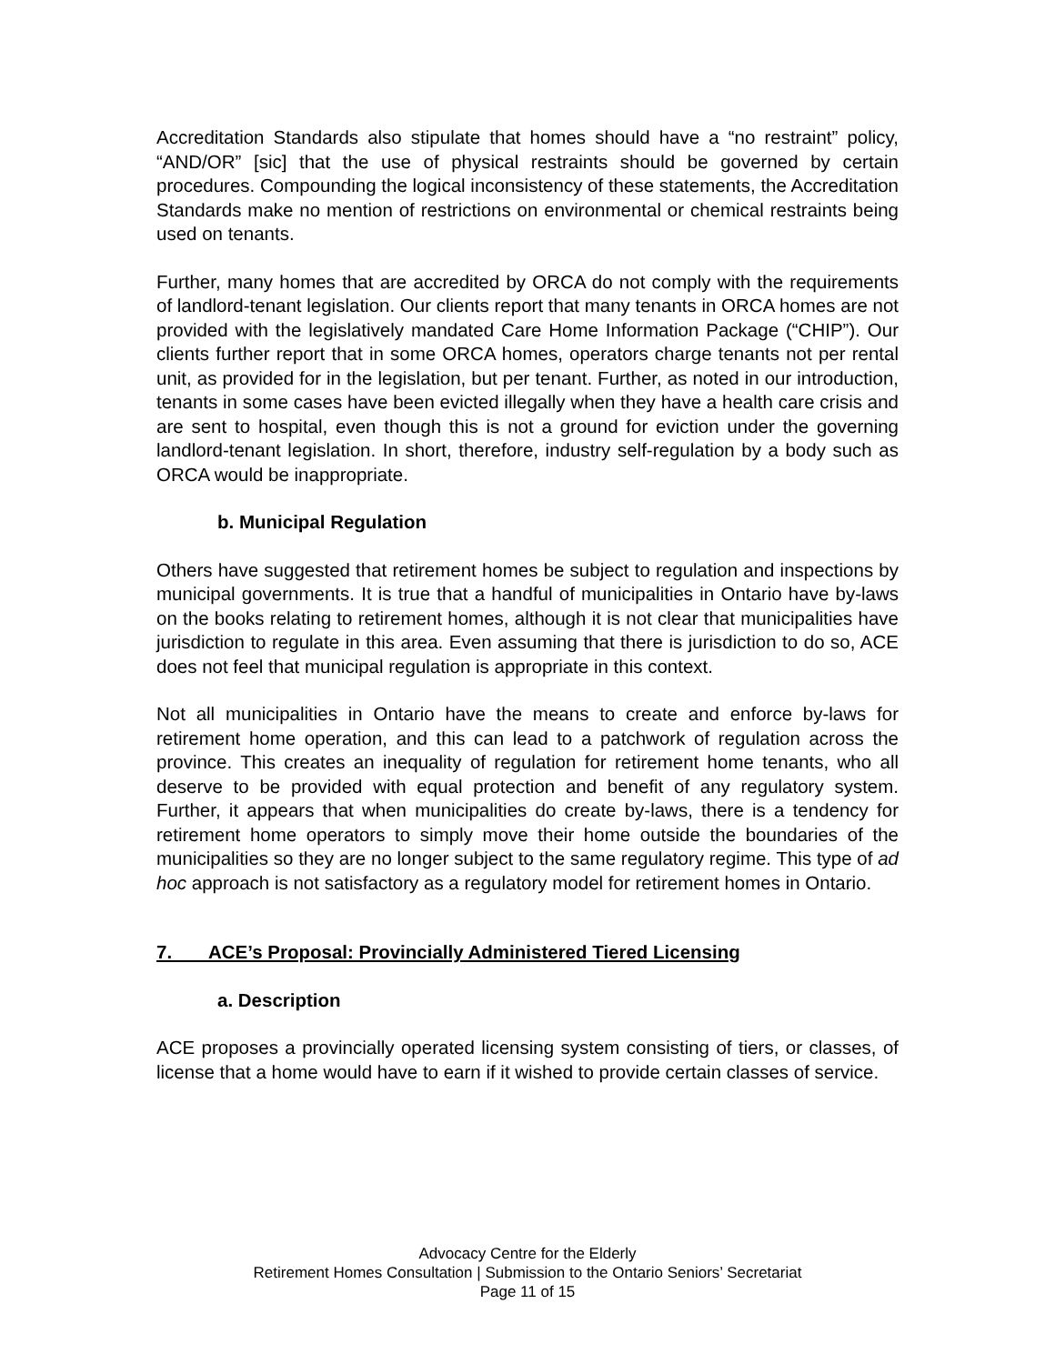Accreditation Standards also stipulate that homes should have a “no restraint” policy, “AND/OR” [sic] that the use of physical restraints should be governed by certain procedures. Compounding the logical inconsistency of these statements, the Accreditation Standards make no mention of restrictions on environmental or chemical restraints being used on tenants.
Further, many homes that are accredited by ORCA do not comply with the requirements of landlord-tenant legislation. Our clients report that many tenants in ORCA homes are not provided with the legislatively mandated Care Home Information Package (“CHIP”). Our clients further report that in some ORCA homes, operators charge tenants not per rental unit, as provided for in the legislation, but per tenant. Further, as noted in our introduction, tenants in some cases have been evicted illegally when they have a health care crisis and are sent to hospital, even though this is not a ground for eviction under the governing landlord-tenant legislation. In short, therefore, industry self-regulation by a body such as ORCA would be inappropriate.
b. Municipal Regulation
Others have suggested that retirement homes be subject to regulation and inspections by municipal governments. It is true that a handful of municipalities in Ontario have by-laws on the books relating to retirement homes, although it is not clear that municipalities have jurisdiction to regulate in this area. Even assuming that there is jurisdiction to do so, ACE does not feel that municipal regulation is appropriate in this context.
Not all municipalities in Ontario have the means to create and enforce by-laws for retirement home operation, and this can lead to a patchwork of regulation across the province. This creates an inequality of regulation for retirement home tenants, who all deserve to be provided with equal protection and benefit of any regulatory system. Further, it appears that when municipalities do create by-laws, there is a tendency for retirement home operators to simply move their home outside the boundaries of the municipalities so they are no longer subject to the same regulatory regime. This type of ad hoc approach is not satisfactory as a regulatory model for retirement homes in Ontario.
7. ACE’s Proposal: Provincially Administered Tiered Licensing
a. Description
ACE proposes a provincially operated licensing system consisting of tiers, or classes, of license that a home would have to earn if it wished to provide certain classes of service.
Advocacy Centre for the Elderly
Retirement Homes Consultation | Submission to the Ontario Seniors’ Secretariat
Page 11 of 15